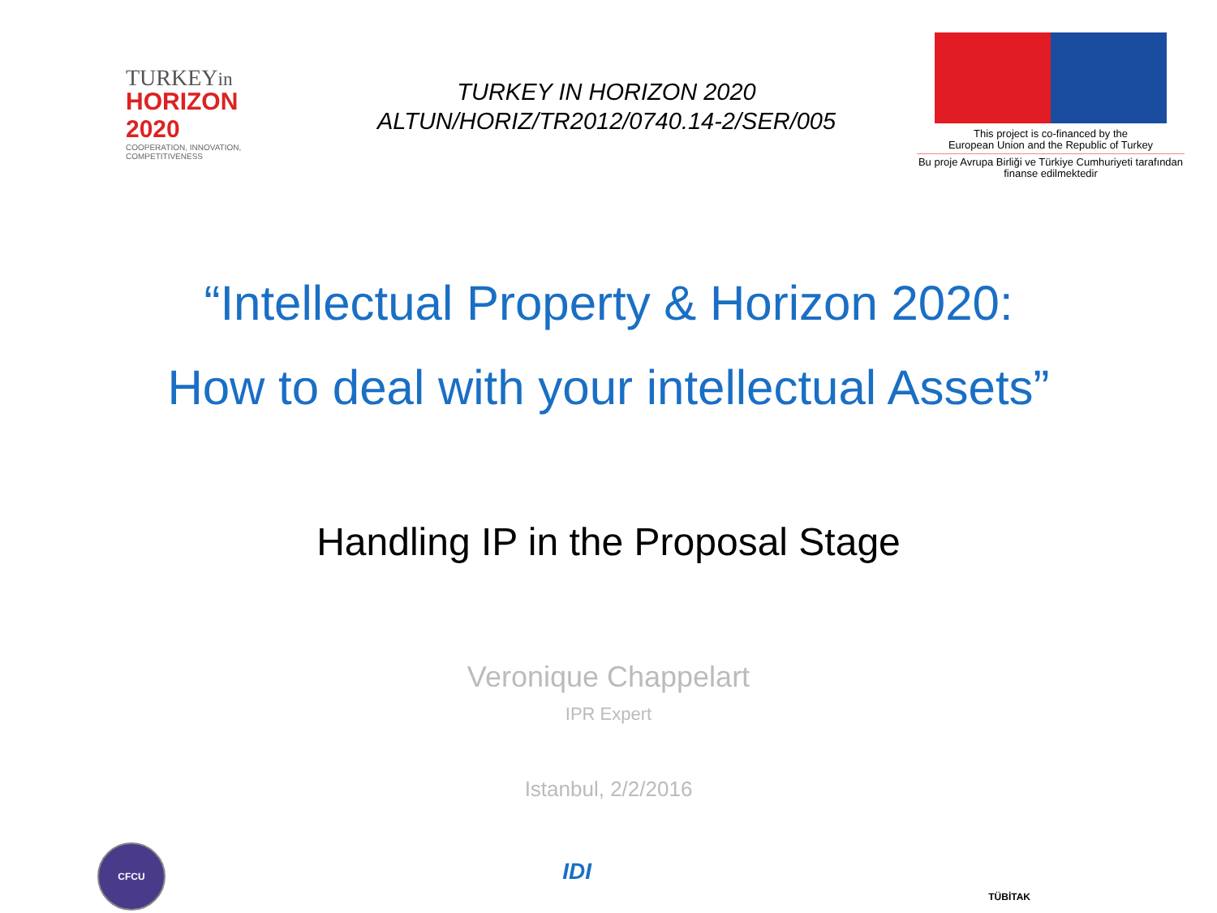TURKEYin
HORIZON 2020
COOPERATION, INNOVATION, COMPETITIVENESS
TURKEY IN HORIZON 2020
ALTUN/HORIZ/TR2012/0740.14-2/SER/005
This project is co-financed by the
European Union and the Republic of Turkey
Bu proje Avrupa Birliği ve Türkiye Cumhuriyeti tarafından
finanse edilmektedir
“Intellectual Property & Horizon 2020:
How to deal with your intellectual Assets”
Handling IP in the Proposal Stage
Veronique Chappelart
IPR Expert
Istanbul, 2/2/2016
CFCU
IDI
TÜBİTAK